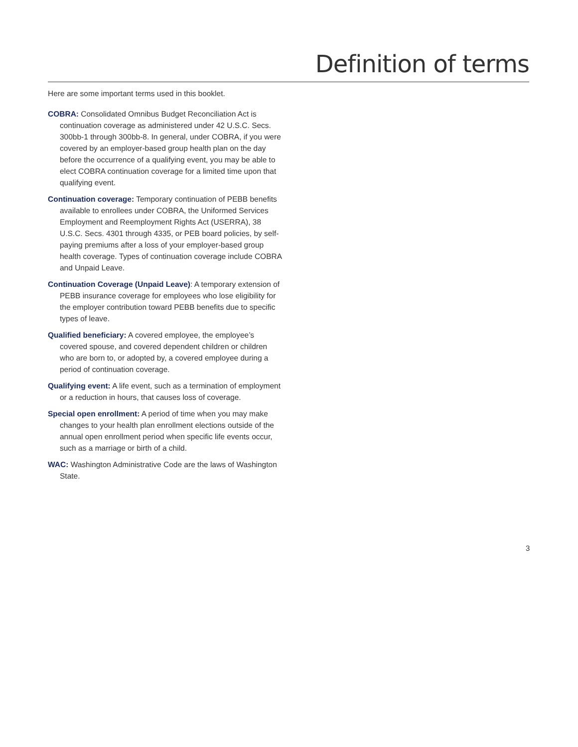Definition of terms
Here are some important terms used in this booklet.
COBRA: Consolidated Omnibus Budget Reconciliation Act is continuation coverage as administered under 42 U.S.C. Secs. 300bb-1 through 300bb-8. In general, under COBRA, if you were covered by an employer-based group health plan on the day before the occurrence of a qualifying event, you may be able to elect COBRA continuation coverage for a limited time upon that qualifying event.
Continuation coverage: Temporary continuation of PEBB benefits available to enrollees under COBRA, the Uniformed Services Employment and Reemployment Rights Act (USERRA), 38 U.S.C. Secs. 4301 through 4335, or PEB board policies, by self-paying premiums after a loss of your employer-based group health coverage. Types of continuation coverage include COBRA and Unpaid Leave.
Continuation Coverage (Unpaid Leave): A temporary extension of PEBB insurance coverage for employees who lose eligibility for the employer contribution toward PEBB benefits due to specific types of leave.
Qualified beneficiary: A covered employee, the employee’s covered spouse, and covered dependent children or children who are born to, or adopted by, a covered employee during a period of continuation coverage.
Qualifying event: A life event, such as a termination of employment or a reduction in hours, that causes loss of coverage.
Special open enrollment: A period of time when you may make changes to your health plan enrollment elections outside of the annual open enrollment period when specific life events occur, such as a marriage or birth of a child.
WAC: Washington Administrative Code are the laws of Washington State.
3